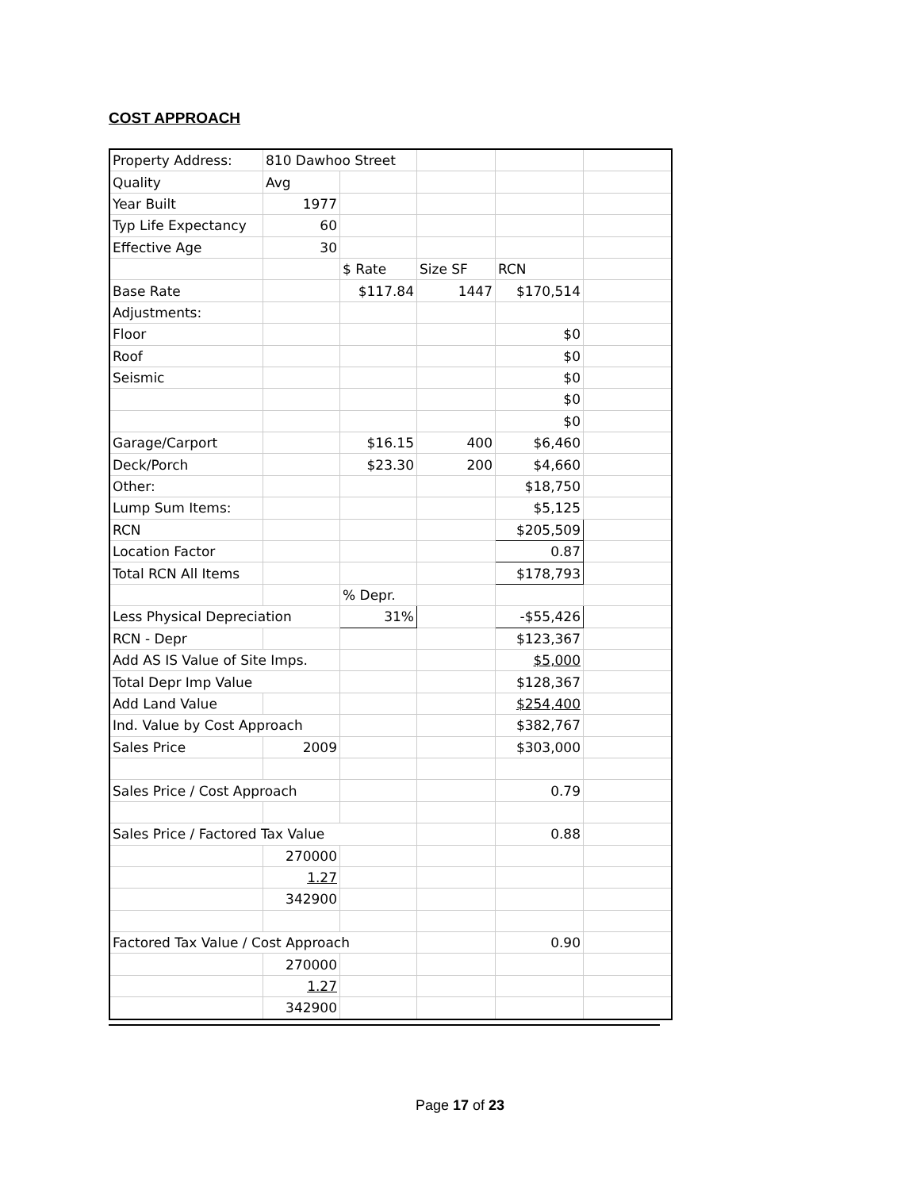COST APPROACH
| Property Address: | 810 Dawhoo Street | | | | |
| Quality | Avg | | | | |
| Year Built | 1977 | | | | |
| Typ Life Expectancy | 60 | | | | |
| Effective Age | 30 | | | | |
| | | $ Rate | Size SF | RCN | |
| Base Rate | | $117.84 | 1447 | $170,514 | |
| Adjustments: | | | | | |
| Floor | | | | $0 | |
| Roof | | | | $0 | |
| Seismic | | | | $0 | |
| | | | | $0 | |
| | | | | $0 | |
| Garage/Carport | | $16.15 | 400 | $6,460 | |
| Deck/Porch | | $23.30 | 200 | $4,660 | |
| Other: | | | | $18,750 | |
| Lump Sum Items: | | | | $5,125 | |
| RCN | | | | $205,509 | |
| Location Factor | | | | 0.87 | |
| Total RCN All Items | | | | $178,793 | |
| | | % Depr. | | | |
| Less Physical Depreciation | | 31% | | -$55,426 | |
| RCN - Depr | | | | $123,367 | |
| Add AS IS Value of Site Imps. | | | | $5,000 | |
| Total Depr Imp Value | | | | $128,367 | |
| Add Land Value | | | | $254,400 | |
| Ind. Value by Cost Approach | | | | $382,767 | |
| Sales Price | 2009 | | | $303,000 | |
| Sales Price / Cost Approach | | | | 0.79 | |
| Sales Price / Factored Tax Value | | | | 0.88 | |
| | 270000 | | | | |
| | 1.27 | | | | |
| | 342900 | | | | |
| Factored Tax Value / Cost Approach | | | | 0.90 | |
| | 270000 | | | | |
| | 1.27 | | | | |
| | 342900 | | | | |
Page 17 of 23